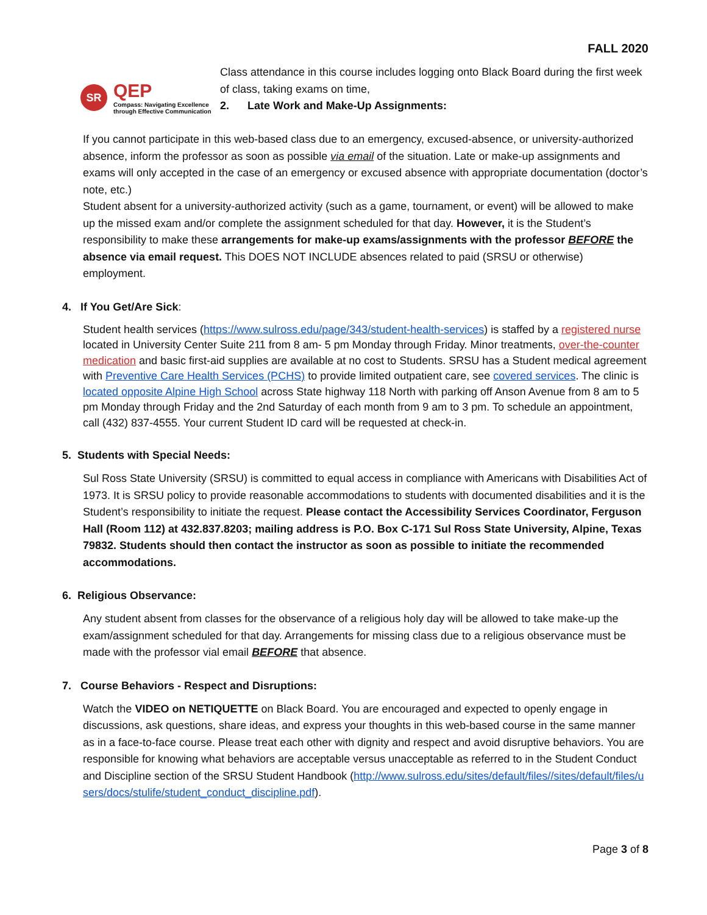FALL 2020
SR
QEP
Compass: Navigating Excellence
through Effective Communication
Class attendance in this course includes logging onto Black Board during the first week of class, taking exams on time,
2. Late Work and Make-Up Assignments:
If you cannot participate in this web-based class due to an emergency, excused-absence, or university-authorized absence, inform the professor as soon as possible via email of the situation. Late or make-up assignments and exams will only accepted in the case of an emergency or excused absence with appropriate documentation (doctor’s note, etc.)
Student absent for a university-authorized activity (such as a game, tournament, or event) will be allowed to make up the missed exam and/or complete the assignment scheduled for that day. However, it is the Student’s responsibility to make these arrangements for make-up exams/assignments with the professor BEFORE the absence via email request. This DOES NOT INCLUDE absences related to paid (SRSU or otherwise) employment.
4. If You Get/Are Sick:
Student health services (https://www.sulross.edu/page/343/student-health-services) is staffed by a registered nurse located in University Center Suite 211 from 8 am- 5 pm Monday through Friday. Minor treatments, over-the-counter medication and basic first-aid supplies are available at no cost to Students. SRSU has a Student medical agreement with Preventive Care Health Services (PCHS) to provide limited outpatient care, see covered services. The clinic is located opposite Alpine High School across State highway 118 North with parking off Anson Avenue from 8 am to 5 pm Monday through Friday and the 2nd Saturday of each month from 9 am to 3 pm. To schedule an appointment, call (432) 837-4555. Your current Student ID card will be requested at check-in.
5. Students with Special Needs:
Sul Ross State University (SRSU) is committed to equal access in compliance with Americans with Disabilities Act of 1973. It is SRSU policy to provide reasonable accommodations to students with documented disabilities and it is the Student’s responsibility to initiate the request. Please contact the Accessibility Services Coordinator, Ferguson Hall (Room 112) at 432.837.8203; mailing address is P.O. Box C-171 Sul Ross State University, Alpine, Texas 79832. Students should then contact the instructor as soon as possible to initiate the recommended accommodations.
6. Religious Observance:
Any student absent from classes for the observance of a religious holy day will be allowed to take make-up the exam/assignment scheduled for that day. Arrangements for missing class due to a religious observance must be made with the professor vial email BEFORE that absence.
7. Course Behaviors - Respect and Disruptions:
Watch the VIDEO on NETIQUETTE on Black Board. You are encouraged and expected to openly engage in discussions, ask questions, share ideas, and express your thoughts in this web-based course in the same manner as in a face-to-face course. Please treat each other with dignity and respect and avoid disruptive behaviors. You are responsible for knowing what behaviors are acceptable versus unacceptable as referred to in the Student Conduct and Discipline section of the SRSU Student Handbook (http://www.sulross.edu/sites/default/files//sites/default/files/users/docs/stulife/student_conduct_discipline.pdf).
Page 3 of 8